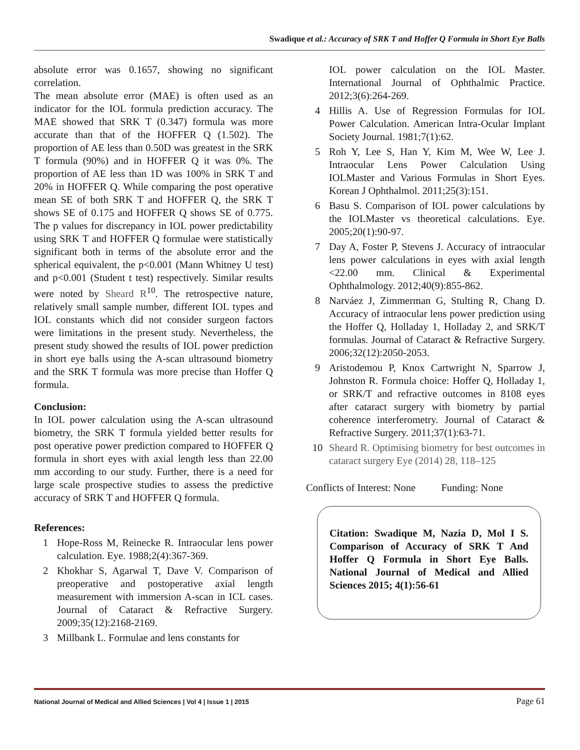Swadique et al.: Accuracy of SRK T and Hoffer Q Formula in Short Eye Balls
absolute error was 0.1657, showing no significant correlation.
The mean absolute error (MAE) is often used as an indicator for the IOL formula prediction accuracy. The MAE showed that SRK T (0.347) formula was more accurate than that of the HOFFER Q (1.502). The proportion of AE less than 0.50D was greatest in the SRK T formula (90%) and in HOFFER Q it was 0%. The proportion of AE less than 1D was 100% in SRK T and 20% in HOFFER Q. While comparing the post operative mean SE of both SRK T and HOFFER Q, the SRK T shows SE of 0.175 and HOFFER Q shows SE of 0.775. The p values for discrepancy in IOL power predictability using SRK T and HOFFER Q formulae were statistically significant both in terms of the absolute error and the spherical equivalent, the p<0.001 (Mann Whitney U test) and p<0.001 (Student t test) respectively. Similar results were noted by Sheard R<sup>10</sup>. The retrospective nature, relatively small sample number, different IOL types and IOL constants which did not consider surgeon factors were limitations in the present study. Nevertheless, the present study showed the results of IOL power prediction in short eye balls using the A-scan ultrasound biometry and the SRK T formula was more precise than Hoffer Q formula.
Conclusion:
In IOL power calculation using the A-scan ultrasound biometry, the SRK T formula yielded better results for post operative power prediction compared to HOFFER Q formula in short eyes with axial length less than 22.00 mm according to our study. Further, there is a need for large scale prospective studies to assess the predictive accuracy of SRK T and HOFFER Q formula.
References:
1 Hope-Ross M, Reinecke R. Intraocular lens power calculation. Eye. 1988;2(4):367-369.
2 Khokhar S, Agarwal T, Dave V. Comparison of preoperative and postoperative axial length measurement with immersion A-scan in ICL cases. Journal of Cataract & Refractive Surgery. 2009;35(12):2168-2169.
3 Millbank L. Formulae and lens constants for
IOL power calculation on the IOL Master. International Journal of Ophthalmic Practice. 2012;3(6):264-269.
4 Hillis A. Use of Regression Formulas for IOL Power Calculation. American Intra-Ocular Implant Society Journal. 1981;7(1):62.
5 Roh Y, Lee S, Han Y, Kim M, Wee W, Lee J. Intraocular Lens Power Calculation Using IOLMaster and Various Formulas in Short Eyes. Korean J Ophthalmol. 2011;25(3):151.
6 Basu S. Comparison of IOL power calculations by the IOLMaster vs theoretical calculations. Eye. 2005;20(1):90-97.
7 Day A, Foster P, Stevens J. Accuracy of intraocular lens power calculations in eyes with axial length <22.00 mm. Clinical & Experimental Ophthalmology. 2012;40(9):855-862.
8 Narváez J, Zimmerman G, Stulting R, Chang D. Accuracy of intraocular lens power prediction using the Hoffer Q, Holladay 1, Holladay 2, and SRK/T formulas. Journal of Cataract & Refractive Surgery. 2006;32(12):2050-2053.
9 Aristodemou P, Knox Cartwright N, Sparrow J, Johnston R. Formula choice: Hoffer Q, Holladay 1, or SRK/T and refractive outcomes in 8108 eyes after cataract surgery with biometry by partial coherence interferometry. Journal of Cataract & Refractive Surgery. 2011;37(1):63-71.
10 Sheard R. Optimising biometry for best outcomes in cataract surgery Eye (2014) 28, 118–125
Conflicts of Interest: None Funding: None
Citation: Swadique M, Nazia D, Mol I S. Comparison of Accuracy of SRK T And Hoffer Q Formula in Short Eye Balls. National Journal of Medical and Allied Sciences 2015; 4(1):56-61
National Journal of Medical and Allied Sciences | Vol 4 | Issue 1 | 2015 Page 61